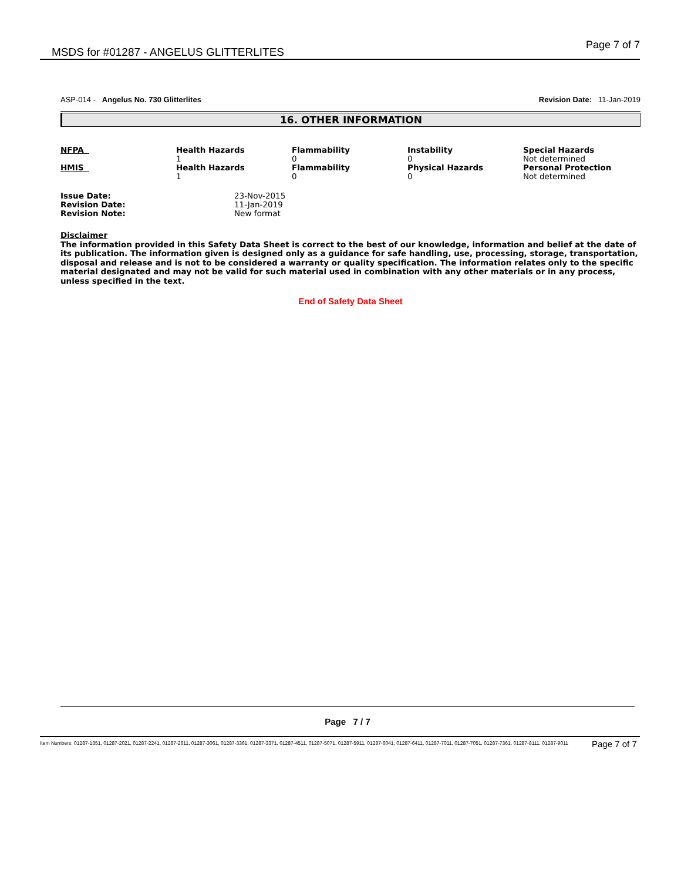MSDS for #01287 - ANGELUS GLITTERLITES Page 7 of 7
ASP-014 - Angelus No. 730 Glitterlites Revision Date: 11-Jan-2019
16. OTHER INFORMATION
| NFPA | Health Hazards 1 | Flammability 0 | Instability 0 | Special Hazards Not determined |
| HMIS | Health Hazards 1 | Flammability 0 | Physical Hazards 0 | Personal Protection Not determined |
| Issue Date: | 23-Nov-2015 |
| Revision Date: | 11-Jan-2019 |
| Revision Note: | New format |
Disclaimer
The information provided in this Safety Data Sheet is correct to the best of our knowledge, information and belief at the date of its publication. The information given is designed only as a guidance for safe handling, use, processing, storage, transportation, disposal and release and is not to be considered a warranty or quality specification. The information relates only to the specific material designated and may not be valid for such material used in combination with any other materials or in any process, unless specified in the text.
End of Safety Data Sheet
Page 7 / 7
Item Numbers: 01287-1351, 01287-2021, 01287-2241, 01287-2611, 01287-3061, 01287-3361, 01287-3371, 01287-4511, 01287-5071, 01287-5911, 01287-6041, 01287-6411, 01287-7011, 01287-7051, 01287-7361, 01287-8111, 01287-9011
Page 7 of 7